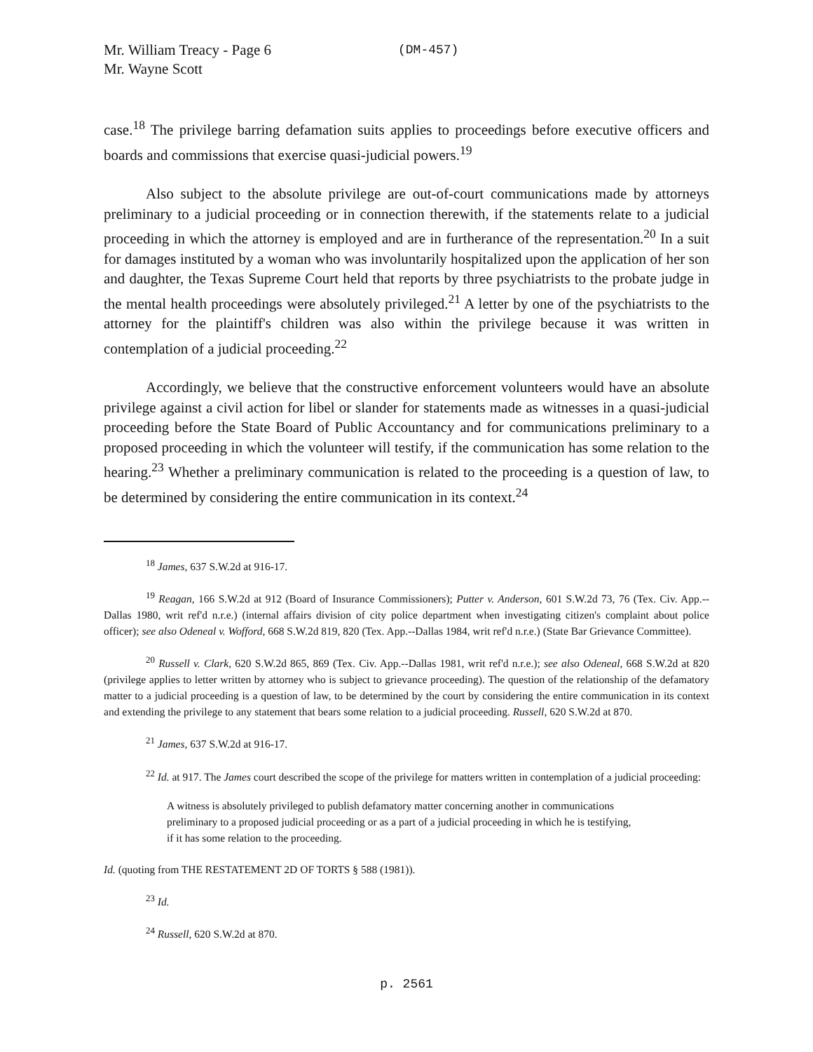Mr. William Treacy - Page 6
Mr. Wayne Scott
(DM-457)
case.<sup>18</sup> The privilege barring defamation suits applies to proceedings before executive officers and boards and commissions that exercise quasi-judicial powers.<sup>19</sup>
Also subject to the absolute privilege are out-of-court communications made by attorneys preliminary to a judicial proceeding or in connection therewith, if the statements relate to a judicial proceeding in which the attorney is employed and are in furtherance of the representation.<sup>20</sup> In a suit for damages instituted by a woman who was involuntarily hospitalized upon the application of her son and daughter, the Texas Supreme Court held that reports by three psychiatrists to the probate judge in the mental health proceedings were absolutely privileged.<sup>21</sup> A letter by one of the psychiatrists to the attorney for the plaintiff's children was also within the privilege because it was written in contemplation of a judicial proceeding.<sup>22</sup>
Accordingly, we believe that the constructive enforcement volunteers would have an absolute privilege against a civil action for libel or slander for statements made as witnesses in a quasi-judicial proceeding before the State Board of Public Accountancy and for communications preliminary to a proposed proceeding in which the volunteer will testify, if the communication has some relation to the hearing.<sup>23</sup> Whether a preliminary communication is related to the proceeding is a question of law, to be determined by considering the entire communication in its context.<sup>24</sup>
<sup>18</sup> James, 637 S.W.2d at 916-17.
<sup>19</sup> Reagan, 166 S.W.2d at 912 (Board of Insurance Commissioners); Putter v. Anderson, 601 S.W.2d 73, 76 (Tex. Civ. App.--Dallas 1980, writ ref'd n.r.e.) (internal affairs division of city police department when investigating citizen's complaint about police officer); see also Odeneal v. Wofford, 668 S.W.2d 819, 820 (Tex. App.--Dallas 1984, writ ref'd n.r.e.) (State Bar Grievance Committee).
<sup>20</sup> Russell v. Clark, 620 S.W.2d 865, 869 (Tex. Civ. App.--Dallas 1981, writ ref'd n.r.e.); see also Odeneal, 668 S.W.2d at 820 (privilege applies to letter written by attorney who is subject to grievance proceeding). The question of the relationship of the defamatory matter to a judicial proceeding is a question of law, to be determined by the court by considering the entire communication in its context and extending the privilege to any statement that bears some relation to a judicial proceeding. Russell, 620 S.W.2d at 870.
<sup>21</sup> James, 637 S.W.2d at 916-17.
<sup>22</sup> Id. at 917. The James court described the scope of the privilege for matters written in contemplation of a judicial proceeding:
A witness is absolutely privileged to publish defamatory matter concerning another in communications preliminary to a proposed judicial proceeding or as a part of a judicial proceeding in which he is testifying, if it has some relation to the proceeding.
Id. (quoting from THE RESTATEMENT 2D OF TORTS § 588 (1981)).
<sup>23</sup> Id.
<sup>24</sup> Russell, 620 S.W.2d at 870.
p. 2561